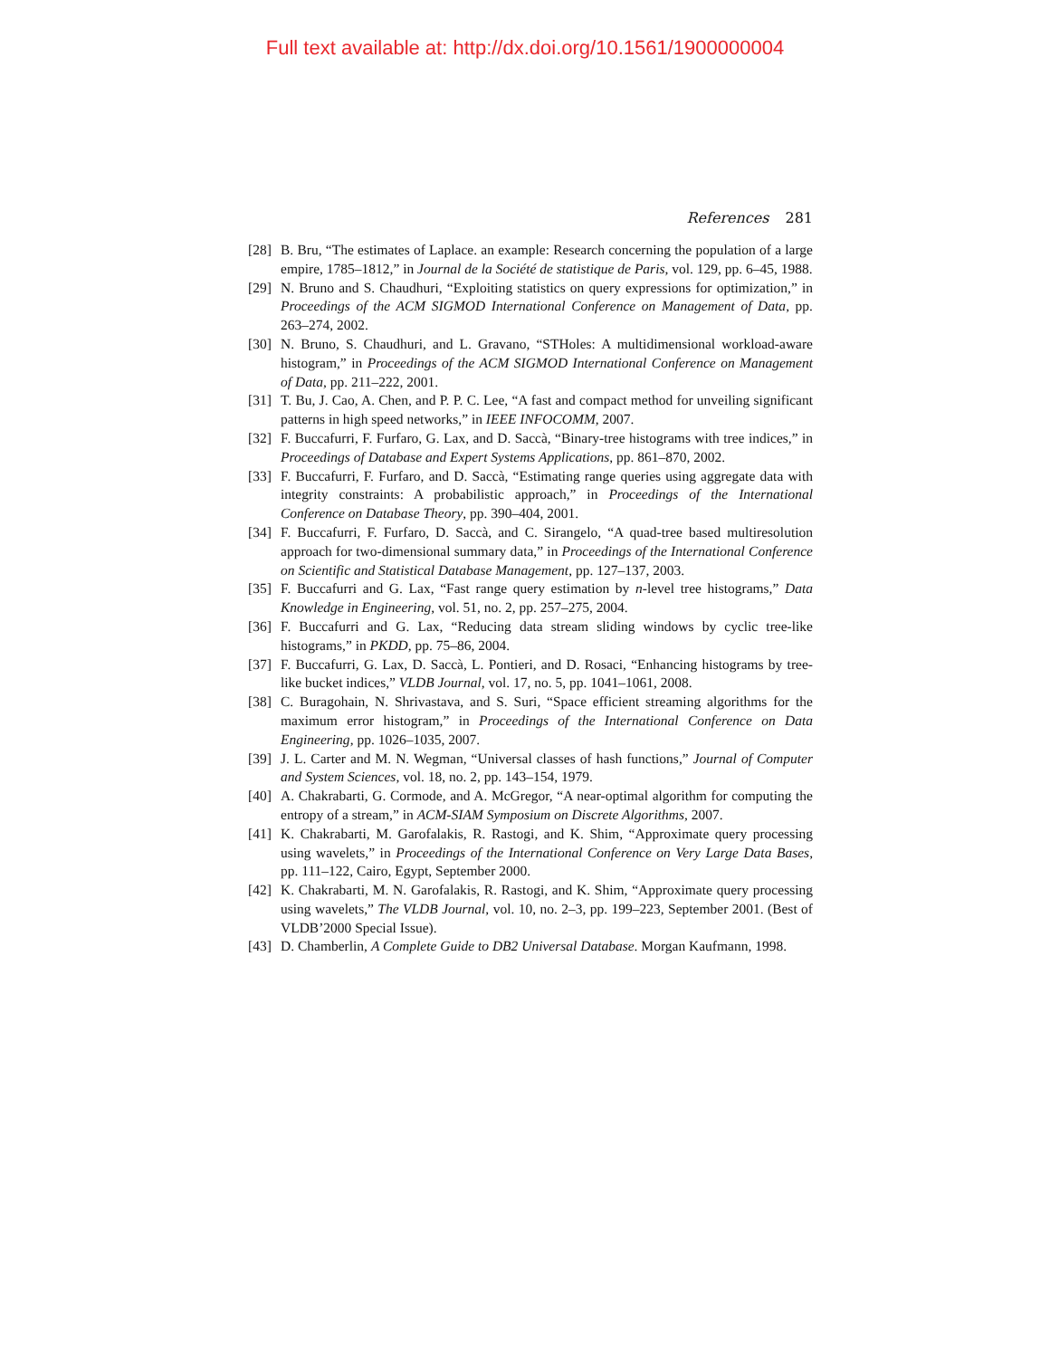Full text available at: http://dx.doi.org/10.1561/1900000004
References 281
[28] B. Bru, “The estimates of Laplace. an example: Research concerning the population of a large empire, 1785–1812,” in Journal de la Société de statistique de Paris, vol. 129, pp. 6–45, 1988.
[29] N. Bruno and S. Chaudhuri, “Exploiting statistics on query expressions for optimization,” in Proceedings of the ACM SIGMOD International Conference on Management of Data, pp. 263–274, 2002.
[30] N. Bruno, S. Chaudhuri, and L. Gravano, “STHoles: A multidimensional workload-aware histogram,” in Proceedings of the ACM SIGMOD International Conference on Management of Data, pp. 211–222, 2001.
[31] T. Bu, J. Cao, A. Chen, and P. P. C. Lee, “A fast and compact method for unveiling significant patterns in high speed networks,” in IEEE INFOCOMM, 2007.
[32] F. Buccafurri, F. Furfaro, G. Lax, and D. Saccà, “Binary-tree histograms with tree indices,” in Proceedings of Database and Expert Systems Applications, pp. 861–870, 2002.
[33] F. Buccafurri, F. Furfaro, and D. Saccà, “Estimating range queries using aggregate data with integrity constraints: A probabilistic approach,” in Proceedings of the International Conference on Database Theory, pp. 390–404, 2001.
[34] F. Buccafurri, F. Furfaro, D. Saccà, and C. Sirangelo, “A quad-tree based multiresolution approach for two-dimensional summary data,” in Proceedings of the International Conference on Scientific and Statistical Database Management, pp. 127–137, 2003.
[35] F. Buccafurri and G. Lax, “Fast range query estimation by n-level tree histograms,” Data Knowledge in Engineering, vol. 51, no. 2, pp. 257–275, 2004.
[36] F. Buccafurri and G. Lax, “Reducing data stream sliding windows by cyclic tree-like histograms,” in PKDD, pp. 75–86, 2004.
[37] F. Buccafurri, G. Lax, D. Saccà, L. Pontieri, and D. Rosaci, “Enhancing histograms by tree-like bucket indices,” VLDB Journal, vol. 17, no. 5, pp. 1041–1061, 2008.
[38] C. Buragohain, N. Shrivastava, and S. Suri, “Space efficient streaming algorithms for the maximum error histogram,” in Proceedings of the International Conference on Data Engineering, pp. 1026–1035, 2007.
[39] J. L. Carter and M. N. Wegman, “Universal classes of hash functions,” Journal of Computer and System Sciences, vol. 18, no. 2, pp. 143–154, 1979.
[40] A. Chakrabarti, G. Cormode, and A. McGregor, “A near-optimal algorithm for computing the entropy of a stream,” in ACM-SIAM Symposium on Discrete Algorithms, 2007.
[41] K. Chakrabarti, M. Garofalakis, R. Rastogi, and K. Shim, “Approximate query processing using wavelets,” in Proceedings of the International Conference on Very Large Data Bases, pp. 111–122, Cairo, Egypt, September 2000.
[42] K. Chakrabarti, M. N. Garofalakis, R. Rastogi, and K. Shim, “Approximate query processing using wavelets,” The VLDB Journal, vol. 10, no. 2–3, pp. 199–223, September 2001. (Best of VLDB’2000 Special Issue).
[43] D. Chamberlin, A Complete Guide to DB2 Universal Database. Morgan Kaufmann, 1998.